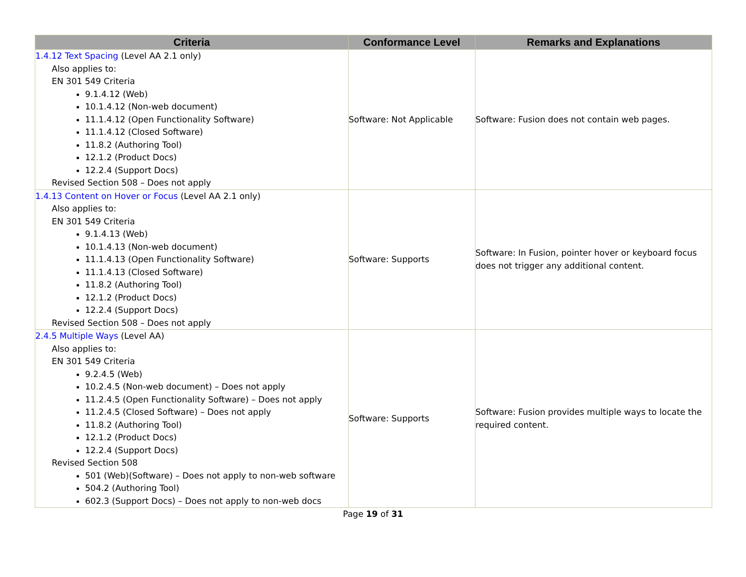| Criteria | Conformance Level | Remarks and Explanations |
| --- | --- | --- |
| 1.4.12 Text Spacing (Level AA 2.1 only) Also applies to: EN 301 549 Criteria 9.1.4.12 (Web) 10.1.4.12 (Non-web document) 11.1.4.12 (Open Functionality Software) 11.1.4.12 (Closed Software) 11.8.2 (Authoring Tool) 12.1.2 (Product Docs) 12.2.4 (Support Docs) Revised Section 508 – Does not apply | Software: Not Applicable | Software: Fusion does not contain web pages. |
| 1.4.13 Content on Hover or Focus (Level AA 2.1 only) Also applies to: EN 301 549 Criteria 9.1.4.13 (Web) 10.1.4.13 (Non-web document) 11.1.4.13 (Open Functionality Software) 11.1.4.13 (Closed Software) 11.8.2 (Authoring Tool) 12.1.2 (Product Docs) 12.2.4 (Support Docs) Revised Section 508 – Does not apply | Software: Supports | Software: In Fusion, pointer hover or keyboard focus does not trigger any additional content. |
| 2.4.5 Multiple Ways (Level AA) Also applies to: EN 301 549 Criteria 9.2.4.5 (Web) 10.2.4.5 (Non-web document) – Does not apply 11.2.4.5 (Open Functionality Software) – Does not apply 11.2.4.5 (Closed Software) – Does not apply 11.8.2 (Authoring Tool) 12.1.2 (Product Docs) 12.2.4 (Support Docs) Revised Section 508 501 (Web)(Software) – Does not apply to non-web software 504.2 (Authoring Tool) 602.3 (Support Docs) – Does not apply to non-web docs | Software: Supports | Software: Fusion provides multiple ways to locate the required content. |
Page 19 of 31